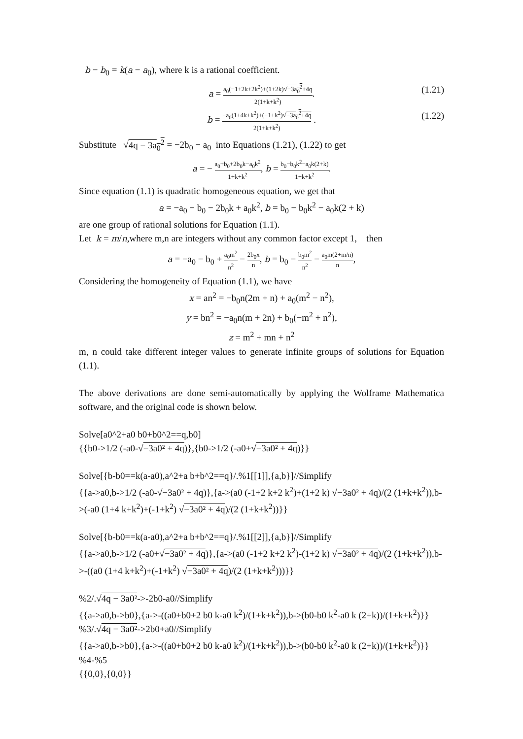b − b<sub>0</sub> = k(a − a<sub>0</sub>), where k is a rational coefficient.
a = a<sub>0</sub>(−1+2k+2k<sup>2</sup>)+(1+2k)√−3a<sub>0</sub><sup>2</sup>+4q 2(1+k+k<sup>2</sup>). (1.21)
b = −a<sub>0</sub>(1+4k+k<sup>2</sup>)+(−1+k<sup>2</sup>)√−3a<sub>0</sub><sup>2</sup>+4q 2(1+k+k<sup>2</sup>) . (1.22)
Substitute √4q − 3a<sub>0</sub><sup>2</sup> = −2b<sub>0</sub> − a<sub>0</sub> into Equations (1.21), (1.22) to get
a = − a<sub>0</sub>+b<sub>0</sub>+2b<sub>0</sub>k−a<sub>0</sub>k<sup>2</sup> 1+k+k<sup>2</sup>, b = b<sub>0</sub>−b<sub>0</sub>k<sup>2</sup>−a<sub>0</sub>k(2+k) 1+k+k<sup>2</sup>.
Since equation (1.1) is quadratic homogeneous equation, we get that
a = −a<sub>0</sub> − b<sub>0</sub> − 2b<sub>0</sub>k + a<sub>0</sub>k<sup>2</sup>, b = b<sub>0</sub> − b<sub>0</sub>k<sup>2</sup> − a<sub>0</sub>k(2 + k)
are one group of rational solutions for Equation (1.1).
Let k = m/n,where m,n are integers without any common factor except 1, then
a = −a<sub>0</sub> − b<sub>0</sub> + a<sub>0</sub>m<sup>2</sup> n<sup>2</sup> − 2b<sub>0</sub>x n, b = b<sub>0</sub> − b<sub>0</sub>m<sup>2</sup> n<sup>2</sup> − a<sub>0</sub>m(2+m/n) n,
Considering the homogeneity of Equation (1.1), we have
x = an<sup>2</sup> = −b<sub>0</sub>n(2m + n) + a<sub>0</sub>(m<sup>2</sup> − n<sup>2</sup>),
y = bn<sup>2</sup> = −a<sub>0</sub>n(m + 2n) + b<sub>0</sub>(−m<sup>2</sup> + n<sup>2</sup>),
z = m<sup>2</sup> + mn + n<sup>2</sup>
m, n could take different integer values to generate infinite groups of solutions for Equation (1.1).
The above derivations are done semi-automatically by applying the Wolframe Mathematica software, and the original code is shown below.
Solve[a0^2+a0 b0+b0^2==q,b0]
{{b0->1/2 (-a0-√−3a0² + 4q)},{b0->1/2 (-a0+√−3a0² + 4q)}}
Solve[{b-b0==k(a-a0),a^2+a b+b^2==q}/.%1[[1]],{a,b}]//Simplify
{{a->a0,b->1/2 (-a0-√−3a0² + 4q)},{a->(a0 (-1+2 k+2 k<sup>2</sup>)+(1+2 k) √−3a0² + 4q)/(2 (1+k+k<sup>2</sup>)),b->(-a0 (1+4 k+k<sup>2</sup>)+(-1+k<sup>2</sup>) √−3a0² + 4q)/(2 (1+k+k<sup>2</sup>))}}
Solve[{b-b0==k(a-a0),a^2+a b+b^2==q}/.%1[[2]],{a,b}]//Simplify
{{a->a0,b->1/2 (-a0+√−3a0² + 4q)},{a->(a0 (-1+2 k+2 k<sup>2</sup>)-(1+2 k) √−3a0² + 4q)/(2 (1+k+k<sup>2</sup>)),b->-((a0 (1+4 k+k<sup>2</sup>)+(-1+k<sup>2</sup>) √−3a0² + 4q)/(2 (1+k+k<sup>2</sup>)))}}
%2/.√4q − 3a0²->-2b0-a0//Simplify
{{a->a0,b->b0},{a->-((a0+b0+2 b0 k-a0 k<sup>2</sup>)/(1+k+k<sup>2</sup>)),b->(b0-b0 k<sup>2</sup>-a0 k (2+k))/(1+k+k<sup>2</sup>)}}
%3/.√4q − 3a0²->2b0+a0//Simplify
{{a->a0,b->b0},{a->-((a0+b0+2 b0 k-a0 k<sup>2</sup>)/(1+k+k<sup>2</sup>)),b->(b0-b0 k<sup>2</sup>-a0 k (2+k))/(1+k+k<sup>2</sup>)}}
%4-%5
{{0,0},{0,0}}